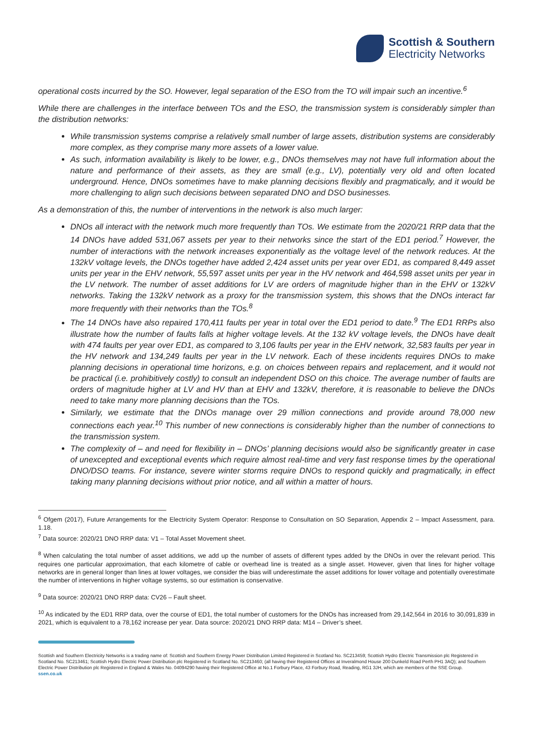Scottish & Southern
Electricity Networks
operational costs incurred by the SO. However, legal separation of the ESO from the TO will impair such an incentive.<sup>6</sup>
While there are challenges in the interface between TOs and the ESO, the transmission system is considerably simpler than the distribution networks:
While transmission systems comprise a relatively small number of large assets, distribution systems are considerably more complex, as they comprise many more assets of a lower value.
As such, information availability is likely to be lower, e.g., DNOs themselves may not have full information about the nature and performance of their assets, as they are small (e.g., LV), potentially very old and often located underground. Hence, DNOs sometimes have to make planning decisions flexibly and pragmatically, and it would be more challenging to align such decisions between separated DNO and DSO businesses.
As a demonstration of this, the number of interventions in the network is also much larger:
DNOs all interact with the network much more frequently than TOs. We estimate from the 2020/21 RRP data that the 14 DNOs have added 531,067 assets per year to their networks since the start of the ED1 period.<sup>7</sup> However, the number of interactions with the network increases exponentially as the voltage level of the network reduces. At the 132kV voltage levels, the DNOs together have added 2,424 asset units per year over ED1, as compared 8,449 asset units per year in the EHV network, 55,597 asset units per year in the HV network and 464,598 asset units per year in the LV network. The number of asset additions for LV are orders of magnitude higher than in the EHV or 132kV networks. Taking the 132kV network as a proxy for the transmission system, this shows that the DNOs interact far more frequently with their networks than the TOs.<sup>8</sup>
The 14 DNOs have also repaired 170,411 faults per year in total over the ED1 period to date.<sup>9</sup> The ED1 RRPs also illustrate how the number of faults falls at higher voltage levels. At the 132 kV voltage levels, the DNOs have dealt with 474 faults per year over ED1, as compared to 3,106 faults per year in the EHV network, 32,583 faults per year in the HV network and 134,249 faults per year in the LV network. Each of these incidents requires DNOs to make planning decisions in operational time horizons, e.g. on choices between repairs and replacement, and it would not be practical (i.e. prohibitively costly) to consult an independent DSO on this choice. The average number of faults are orders of magnitude higher at LV and HV than at EHV and 132kV, therefore, it is reasonable to believe the DNOs need to take many more planning decisions than the TOs.
Similarly, we estimate that the DNOs manage over 29 million connections and provide around 78,000 new connections each year.<sup>10</sup> This number of new connections is considerably higher than the number of connections to the transmission system.
The complexity of – and need for flexibility in – DNOs’ planning decisions would also be significantly greater in case of unexcepted and exceptional events which require almost real-time and very fast response times by the operational DNO/DSO teams. For instance, severe winter storms require DNOs to respond quickly and pragmatically, in effect taking many planning decisions without prior notice, and all within a matter of hours.
<sup>6</sup> Ofgem (2017), Future Arrangements for the Electricity System Operator: Response to Consultation on SO Separation, Appendix 2 – Impact Assessment, para. 1.18.
<sup>7</sup> Data source: 2020/21 DNO RRP data: V1 – Total Asset Movement sheet.
<sup>8</sup> When calculating the total number of asset additions, we add up the number of assets of different types added by the DNOs in over the relevant period. This requires one particular approximation, that each kilometre of cable or overhead line is treated as a single asset. However, given that lines for higher voltage networks are in general longer than lines at lower voltages, we consider the bias will underestimate the asset additions for lower voltage and potentially overestimate the number of interventions in higher voltage systems, so our estimation is conservative.
<sup>9</sup> Data source: 2020/21 DNO RRP data: CV26 – Fault sheet.
<sup>10</sup> As indicated by the ED1 RRP data, over the course of ED1, the total number of customers for the DNOs has increased from 29,142,564 in 2016 to 30,091,839 in 2021, which is equivalent to a 78,162 increase per year. Data source: 2020/21 DNO RRP data: M14 – Driver’s sheet.
Scottish and Southern Electricity Networks is a trading name of: Scottish and Southern Energy Power Distribution Limited Registered in Scotland No. SC213459; Scottish Hydro Electric Transmission plc Registered in Scotland No. SC213461; Scottish Hydro Electric Power Distribution plc Registered in Scotland No. SC213460; (all having their Registered Offices at Inveralmond House 200 Dunkeld Road Perth PH1 3AQ); and Southern Electric Power Distribution plc Registered in England & Wales No. 04094290 having their Registered Office at No.1 Forbury Place, 43 Forbury Road, Reading, RG1 3JH, which are members of the SSE Group.
ssen.co.uk